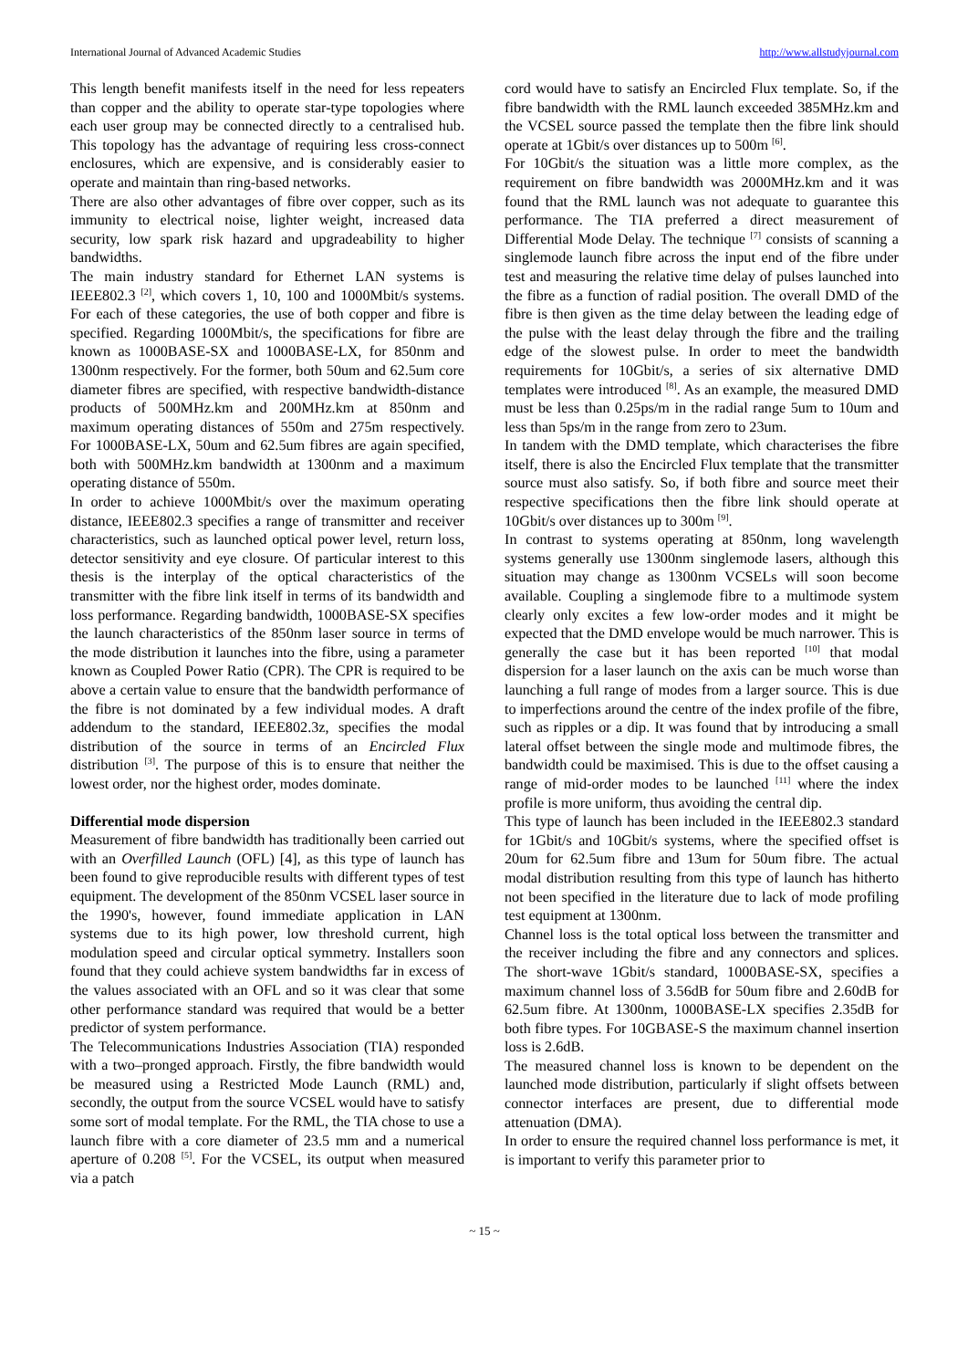International Journal of Advanced Academic Studies http://www.allstudyjournal.com
This length benefit manifests itself in the need for less repeaters than copper and the ability to operate star-type topologies where each user group may be connected directly to a centralised hub. This topology has the advantage of requiring less cross-connect enclosures, which are expensive, and is considerably easier to operate and maintain than ring-based networks.
There are also other advantages of fibre over copper, such as its immunity to electrical noise, lighter weight, increased data security, low spark risk hazard and upgradeability to higher bandwidths.
The main industry standard for Ethernet LAN systems is IEEE802.3 <sup>[2]</sup>, which covers 1, 10, 100 and 1000Mbit/s systems. For each of these categories, the use of both copper and fibre is specified. Regarding 1000Mbit/s, the specifications for fibre are known as 1000BASE-SX and 1000BASE-LX, for 850nm and 1300nm respectively. For the former, both 50um and 62.5um core diameter fibres are specified, with respective bandwidth-distance products of 500MHz.km and 200MHz.km at 850nm and maximum operating distances of 550m and 275m respectively. For 1000BASE-LX, 50um and 62.5um fibres are again specified, both with 500MHz.km bandwidth at 1300nm and a maximum operating distance of 550m.
In order to achieve 1000Mbit/s over the maximum operating distance, IEEE802.3 specifies a range of transmitter and receiver characteristics, such as launched optical power level, return loss, detector sensitivity and eye closure. Of particular interest to this thesis is the interplay of the optical characteristics of the transmitter with the fibre link itself in terms of its bandwidth and loss performance. Regarding bandwidth, 1000BASE-SX specifies the launch characteristics of the 850nm laser source in terms of the mode distribution it launches into the fibre, using a parameter known as Coupled Power Ratio (CPR). The CPR is required to be above a certain value to ensure that the bandwidth performance of the fibre is not dominated by a few individual modes. A draft addendum to the standard, IEEE802.3z, specifies the modal distribution of the source in terms of an Encircled Flux distribution <sup>[3]</sup>. The purpose of this is to ensure that neither the lowest order, nor the highest order, modes dominate.
Differential mode dispersion
Measurement of fibre bandwidth has traditionally been carried out with an Overfilled Launch (OFL) [4], as this type of launch has been found to give reproducible results with different types of test equipment. The development of the 850nm VCSEL laser source in the 1990's, however, found immediate application in LAN systems due to its high power, low threshold current, high modulation speed and circular optical symmetry. Installers soon found that they could achieve system bandwidths far in excess of the values associated with an OFL and so it was clear that some other performance standard was required that would be a better predictor of system performance.
The Telecommunications Industries Association (TIA) responded with a two–pronged approach. Firstly, the fibre bandwidth would be measured using a Restricted Mode Launch (RML) and, secondly, the output from the source VCSEL would have to satisfy some sort of modal template. For the RML, the TIA chose to use a launch fibre with a core diameter of 23.5 mm and a numerical aperture of 0.208 <sup>[5]</sup>. For the VCSEL, its output when measured via a patch
cord would have to satisfy an Encircled Flux template. So, if the fibre bandwidth with the RML launch exceeded 385MHz.km and the VCSEL source passed the template then the fibre link should operate at 1Gbit/s over distances up to 500m <sup>[6]</sup>.
For 10Gbit/s the situation was a little more complex, as the requirement on fibre bandwidth was 2000MHz.km and it was found that the RML launch was not adequate to guarantee this performance. The TIA preferred a direct measurement of Differential Mode Delay. The technique <sup>[7]</sup> consists of scanning a singlemode launch fibre across the input end of the fibre under test and measuring the relative time delay of pulses launched into the fibre as a function of radial position. The overall DMD of the fibre is then given as the time delay between the leading edge of the pulse with the least delay through the fibre and the trailing edge of the slowest pulse. In order to meet the bandwidth requirements for 10Gbit/s, a series of six alternative DMD templates were introduced <sup>[8]</sup>. As an example, the measured DMD must be less than 0.25ps/m in the radial range 5um to 10um and less than 5ps/m in the range from zero to 23um.
In tandem with the DMD template, which characterises the fibre itself, there is also the Encircled Flux template that the transmitter source must also satisfy. So, if both fibre and source meet their respective specifications then the fibre link should operate at 10Gbit/s over distances up to 300m <sup>[9]</sup>.
In contrast to systems operating at 850nm, long wavelength systems generally use 1300nm singlemode lasers, although this situation may change as 1300nm VCSELs will soon become available. Coupling a singlemode fibre to a multimode system clearly only excites a few low-order modes and it might be expected that the DMD envelope would be much narrower. This is generally the case but it has been reported <sup>[10]</sup> that modal dispersion for a laser launch on the axis can be much worse than launching a full range of modes from a larger source. This is due to imperfections around the centre of the index profile of the fibre, such as ripples or a dip. It was found that by introducing a small lateral offset between the single mode and multimode fibres, the bandwidth could be maximised. This is due to the offset causing a range of mid-order modes to be launched <sup>[11]</sup> where the index profile is more uniform, thus avoiding the central dip.
This type of launch has been included in the IEEE802.3 standard for 1Gbit/s and 10Gbit/s systems, where the specified offset is 20um for 62.5um fibre and 13um for 50um fibre. The actual modal distribution resulting from this type of launch has hitherto not been specified in the literature due to lack of mode profiling test equipment at 1300nm.
Channel loss is the total optical loss between the transmitter and the receiver including the fibre and any connectors and splices. The short-wave 1Gbit/s standard, 1000BASE-SX, specifies a maximum channel loss of 3.56dB for 50um fibre and 2.60dB for 62.5um fibre. At 1300nm, 1000BASE-LX specifies 2.35dB for both fibre types. For 10GBASE-S the maximum channel insertion loss is 2.6dB.
The measured channel loss is known to be dependent on the launched mode distribution, particularly if slight offsets between connector interfaces are present, due to differential mode attenuation (DMA).
In order to ensure the required channel loss performance is met, it is important to verify this parameter prior to
~ 15 ~